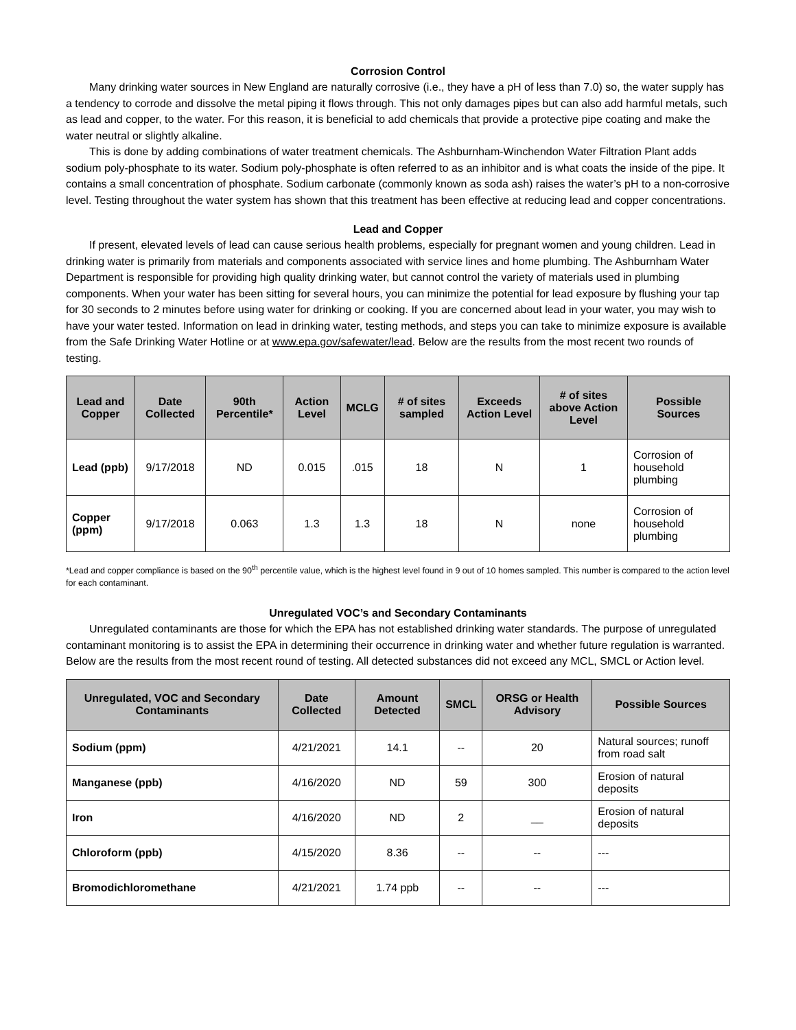Corrosion Control
Many drinking water sources in New England are naturally corrosive (i.e., they have a pH of less than 7.0) so, the water supply has a tendency to corrode and dissolve the metal piping it flows through. This not only damages pipes but can also add harmful metals, such as lead and copper, to the water. For this reason, it is beneficial to add chemicals that provide a protective pipe coating and make the water neutral or slightly alkaline.
This is done by adding combinations of water treatment chemicals. The Ashburnham-Winchendon Water Filtration Plant adds sodium poly-phosphate to its water. Sodium poly-phosphate is often referred to as an inhibitor and is what coats the inside of the pipe. It contains a small concentration of phosphate. Sodium carbonate (commonly known as soda ash) raises the water’s pH to a non-corrosive level. Testing throughout the water system has shown that this treatment has been effective at reducing lead and copper concentrations.
Lead and Copper
If present, elevated levels of lead can cause serious health problems, especially for pregnant women and young children. Lead in drinking water is primarily from materials and components associated with service lines and home plumbing. The Ashburnham Water Department is responsible for providing high quality drinking water, but cannot control the variety of materials used in plumbing components. When your water has been sitting for several hours, you can minimize the potential for lead exposure by flushing your tap for 30 seconds to 2 minutes before using water for drinking or cooking. If you are concerned about lead in your water, you may wish to have your water tested. Information on lead in drinking water, testing methods, and steps you can take to minimize exposure is available from the Safe Drinking Water Hotline or at www.epa.gov/safewater/lead. Below are the results from the most recent two rounds of testing.
| Lead and Copper | Date Collected | 90th Percentile* | Action Level | MCLG | # of sites sampled | Exceeds Action Level | # of sites above Action Level | Possible Sources |
| --- | --- | --- | --- | --- | --- | --- | --- | --- |
| Lead (ppb) | 9/17/2018 | ND | 0.015 | .015 | 18 | N | 1 | Corrosion of household plumbing |
| Copper (ppm) | 9/17/2018 | 0.063 | 1.3 | 1.3 | 18 | N | none | Corrosion of household plumbing |
*Lead and copper compliance is based on the 90<sup>th</sup> percentile value, which is the highest level found in 9 out of 10 homes sampled. This number is compared to the action level for each contaminant.
Unregulated VOC’s and Secondary Contaminants
Unregulated contaminants are those for which the EPA has not established drinking water standards. The purpose of unregulated contaminant monitoring is to assist the EPA in determining their occurrence in drinking water and whether future regulation is warranted. Below are the results from the most recent round of testing. All detected substances did not exceed any MCL, SMCL or Action level.
| Unregulated, VOC and Secondary Contaminants | Date Collected | Amount Detected | SMCL | ORSG or Health Advisory | Possible Sources |
| --- | --- | --- | --- | --- | --- |
| Sodium (ppm) | 4/21/2021 | 14.1 | -- | 20 | Natural sources; runoff from road salt |
| Manganese (ppb) | 4/16/2020 | ND | 59 | 300 | Erosion of natural deposits |
| Iron | 4/16/2020 | ND | 2 | __ | Erosion of natural deposits |
| Chloroform (ppb) | 4/15/2020 | 8.36 | -- | -- | --- |
| Bromodichloromethane | 4/21/2021 | 1.74 ppb | -- | -- | --- |